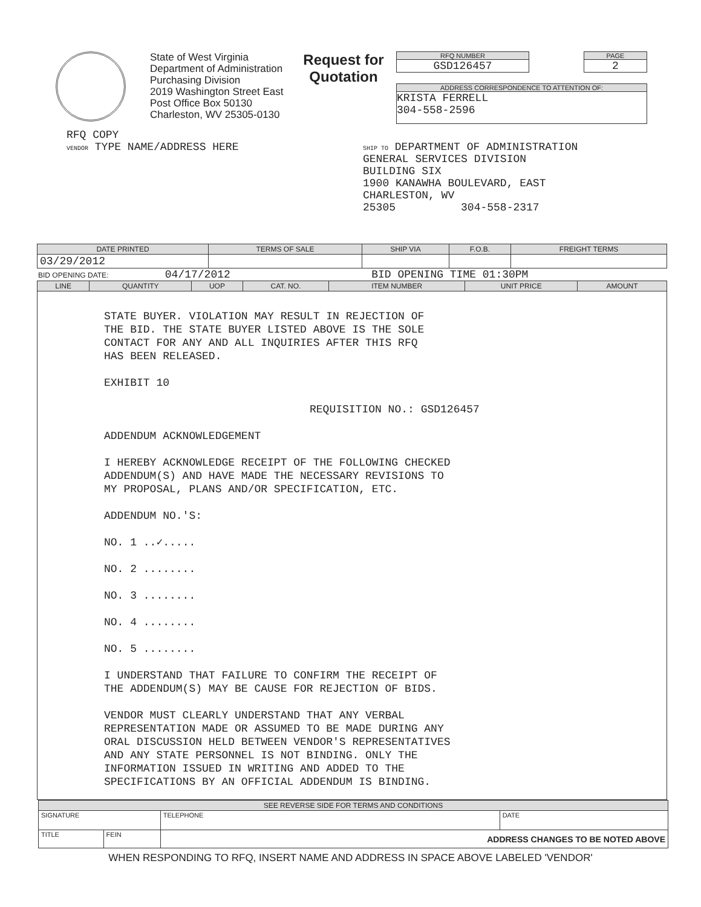State of West Virginia
Department of Administration
Purchasing Division
2019 Washington Street East
Post Office Box 50130
Charleston, WV 25305-0130
Request for Quotation
RFQ NUMBER
GSD126457
PAGE
2
ADDRESS CORRESPONDENCE TO ATTENTION OF:
KRISTA FERRELL
304-558-2596
RFQ COPY
VENDOR TYPE NAME/ADDRESS HERE
SHIP TO DEPARTMENT OF ADMINISTRATION
GENERAL SERVICES DIVISION
BUILDING SIX
1900 KANAWHA BOULEVARD, EAST
CHARLESTON, WV
25305 304-558-2317
| DATE PRINTED | TERMS OF SALE | SHIP VIA | F.O.B. | FREIGHT TERMS |
| --- | --- | --- | --- | --- |
| 03/29/2012 | | | | |
BID OPENING DATE: 04/17/2012 BID OPENING TIME 01:30PM
| LINE | QUANTITY | UOP | CAT. NO. | ITEM NUMBER | UNIT PRICE | AMOUNT |
| --- | --- | --- | --- | --- | --- | --- |
| STATE BUYER. VIOLATION MAY RESULT IN REJECTION OF THE BID. THE STATE BUYER LISTED ABOVE IS THE SOLE CONTACT FOR ANY AND ALL INQUIRIES AFTER THIS RFQ HAS BEEN RELEASED. EXHIBIT 10 REQUISITION NO.: GSD126457 ADDENDUM ACKNOWLEDGEMENT I HEREBY ACKNOWLEDGE RECEIPT OF THE FOLLOWING CHECKED ADDENDUM(S) AND HAVE MADE THE NECESSARY REVISIONS TO MY PROPOSAL, PLANS AND/OR SPECIFICATION, ETC. ADDENDUM NO.'S: NO. 1 ..✓..... NO. 2 ........ NO. 3 ........ NO. 4 ........ NO. 5 ........ I UNDERSTAND THAT FAILURE TO CONFIRM THE RECEIPT OF THE ADDENDUM(S) MAY BE CAUSE FOR REJECTION OF BIDS. VENDOR MUST CLEARLY UNDERSTAND THAT ANY VERBAL REPRESENTATION MADE OR ASSUMED TO BE MADE DURING ANY ORAL DISCUSSION HELD BETWEEN VENDOR'S REPRESENTATIVES AND ANY STATE PERSONNEL IS NOT BINDING. ONLY THE INFORMATION ISSUED IN WRITING AND ADDED TO THE SPECIFICATIONS BY AN OFFICIAL ADDENDUM IS BINDING. | | | | | | |
| SEE REVERSE SIDE FOR TERMS AND CONDITIONS | | | |
| --- | --- | --- | --- |
| SIGNATURE | | TELEPHONE | DATE |
| TITLE | FEIN | ADDRESS CHANGES TO BE NOTED ABOVE | |
WHEN RESPONDING TO RFQ, INSERT NAME AND ADDRESS IN SPACE ABOVE LABELED 'VENDOR'